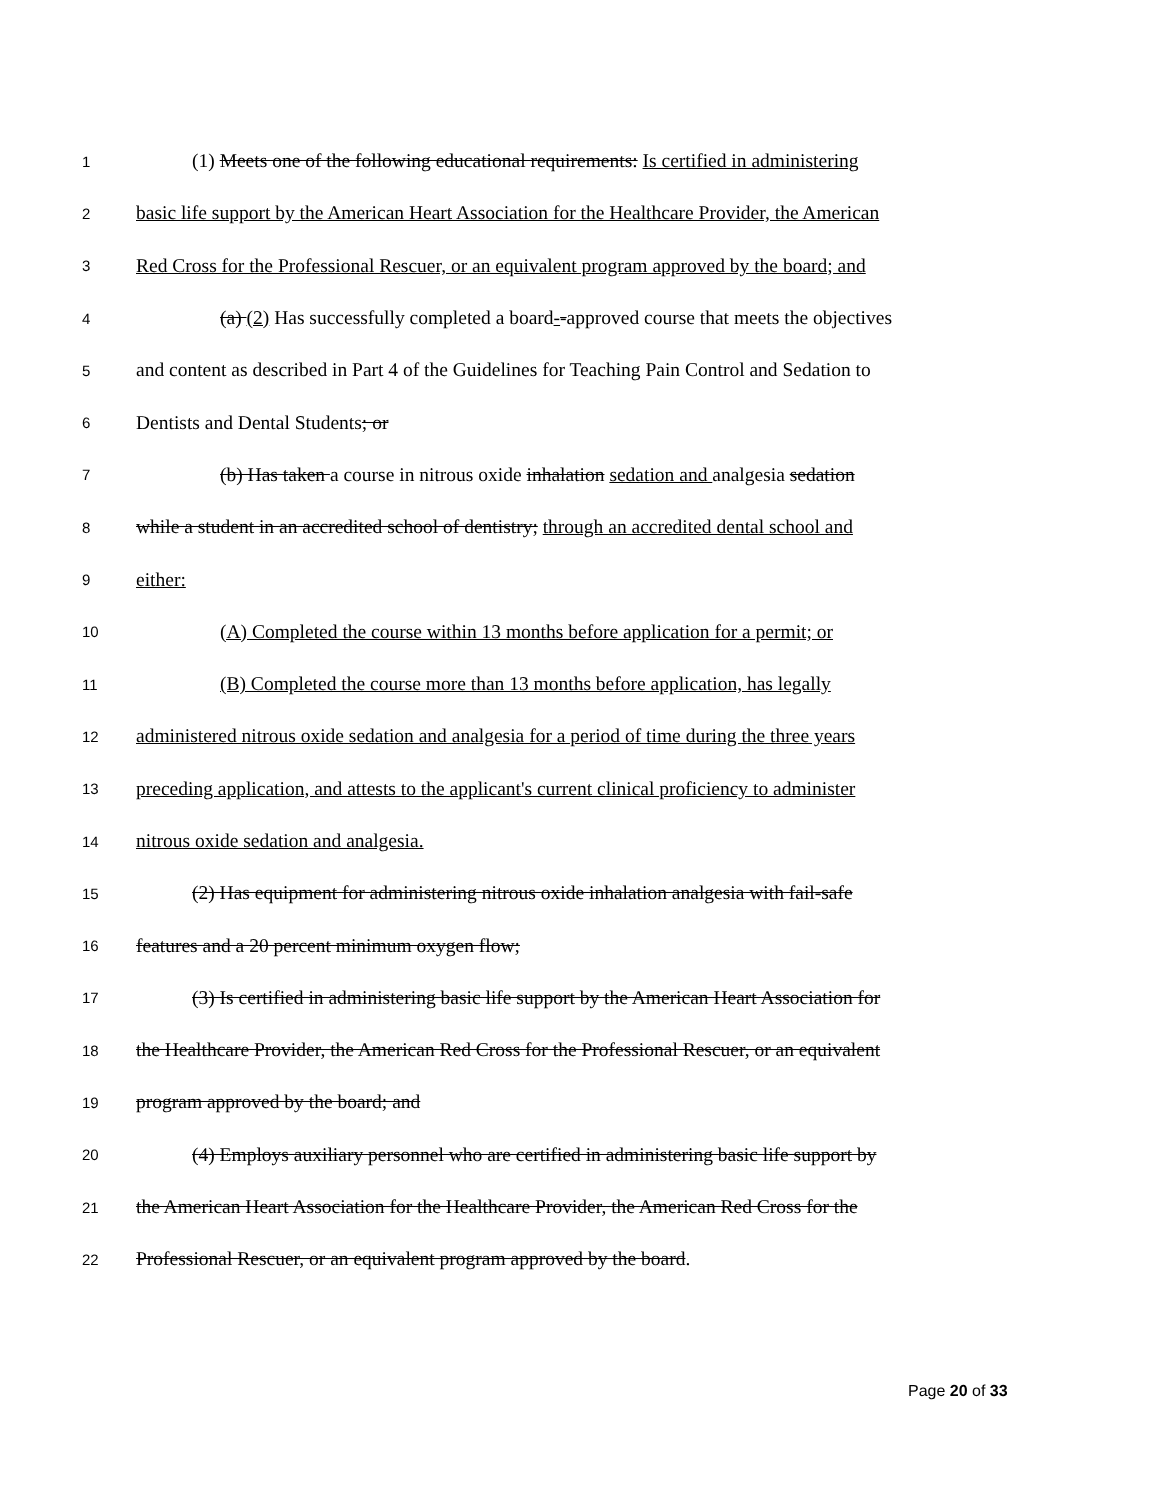1 (1) Meets one of the following educational requirements: Is certified in administering
2 basic life support by the American Heart Association for the Healthcare Provider, the American
3 Red Cross for the Professional Rescuer, or an equivalent program approved by the board; and
4 (a) (2) Has successfully completed a board--approved course that meets the objectives
5 and content as described in Part 4 of the Guidelines for Teaching Pain Control and Sedation to
6 Dentists and Dental Students; or
7 (b) Has taken a course in nitrous oxide inhalation sedation and analgesia sedation
8 while a student in an accredited school of dentistry; through an accredited dental school and
9 either:
10 (A) Completed the course within 13 months before application for a permit; or
11 (B) Completed the course more than 13 months before application, has legally
12 administered nitrous oxide sedation and analgesia for a period of time during the three years
13 preceding application, and attests to the applicant's current clinical proficiency to administer
14 nitrous oxide sedation and analgesia.
15 (2) Has equipment for administering nitrous oxide inhalation analgesia with fail-safe
16 features and a 20 percent minimum oxygen flow;
17 (3) Is certified in administering basic life support by the American Heart Association for
18 the Healthcare Provider, the American Red Cross for the Professional Rescuer, or an equivalent
19 program approved by the board; and
20 (4) Employs auxiliary personnel who are certified in administering basic life support by
21 the American Heart Association for the Healthcare Provider, the American Red Cross for the
22 Professional Rescuer, or an equivalent program approved by the board.
Page 20 of 33